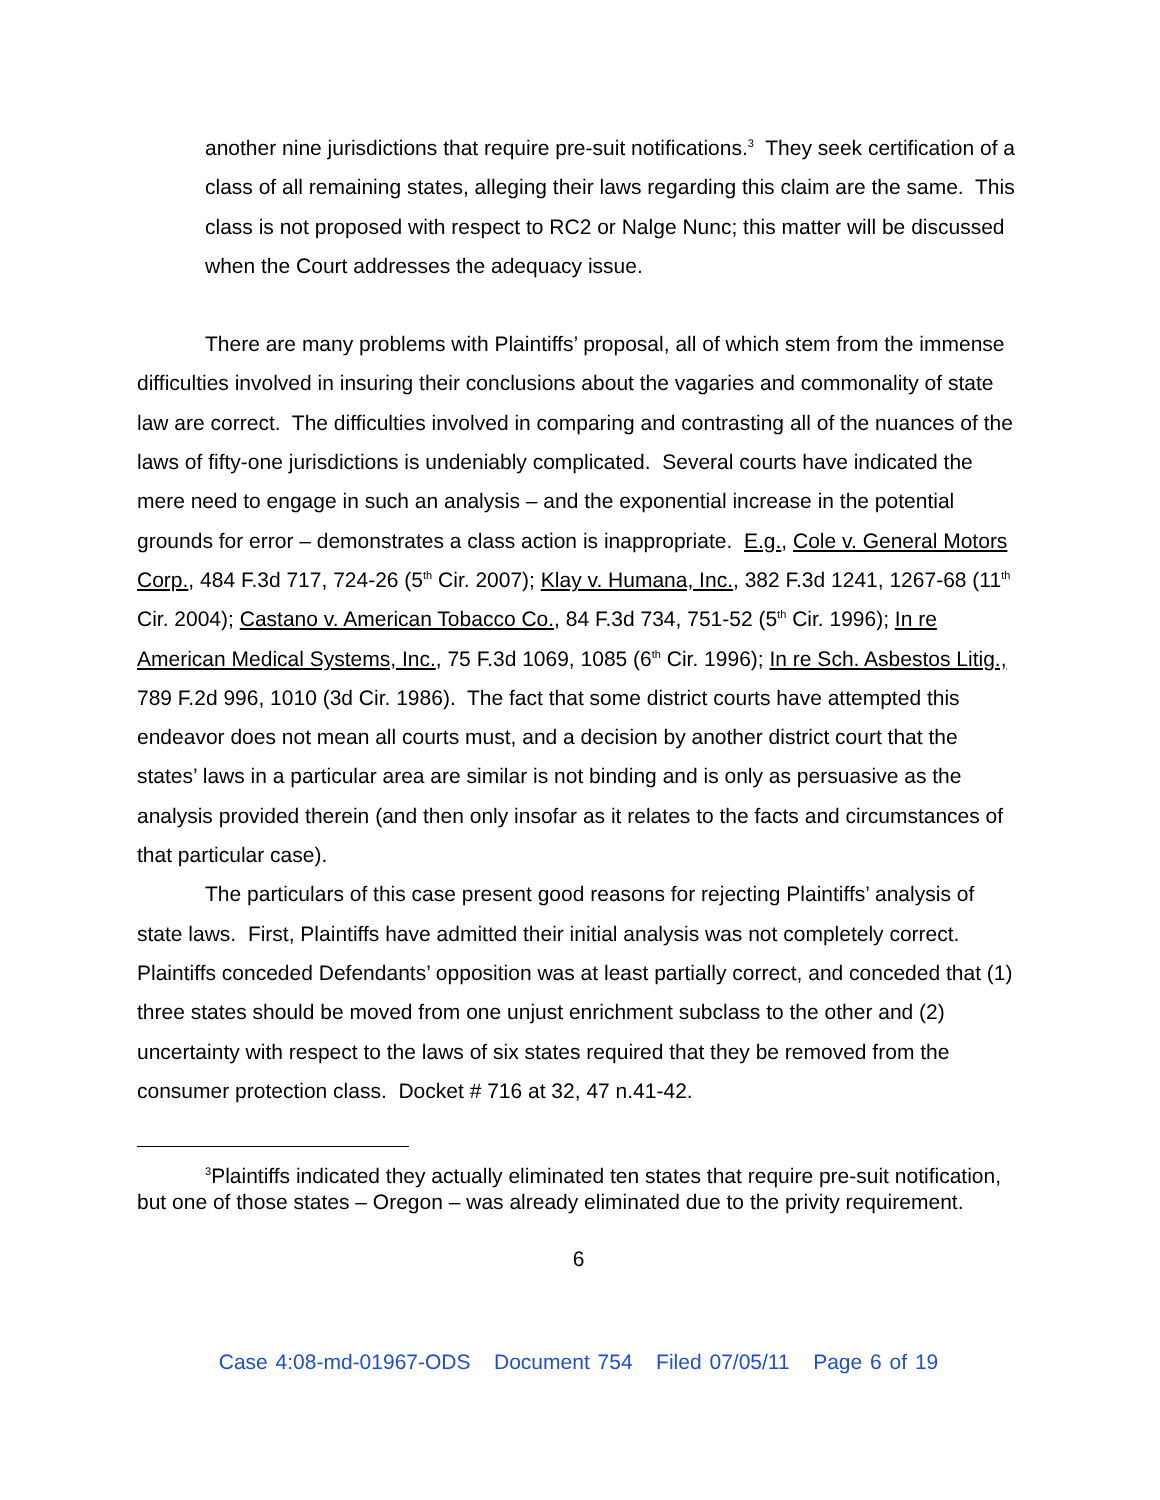another nine jurisdictions that require pre-suit notifications.<sup>3</sup> They seek certification of a class of all remaining states, alleging their laws regarding this claim are the same. This class is not proposed with respect to RC2 or Nalge Nunc; this matter will be discussed when the Court addresses the adequacy issue.
There are many problems with Plaintiffs’ proposal, all of which stem from the immense difficulties involved in insuring their conclusions about the vagaries and commonality of state law are correct. The difficulties involved in comparing and contrasting all of the nuances of the laws of fifty-one jurisdictions is undeniably complicated. Several courts have indicated the mere need to engage in such an analysis – and the exponential increase in the potential grounds for error – demonstrates a class action is inappropriate. E.g., Cole v. General Motors Corp., 484 F.3d 717, 724-26 (5<sup>th</sup> Cir. 2007); Klay v. Humana, Inc., 382 F.3d 1241, 1267-68 (11<sup>th</sup> Cir. 2004); Castano v. American Tobacco Co., 84 F.3d 734, 751-52 (5<sup>th</sup> Cir. 1996); In re American Medical Systems, Inc., 75 F.3d 1069, 1085 (6<sup>th</sup> Cir. 1996); In re Sch. Asbestos Litig., 789 F.2d 996, 1010 (3d Cir. 1986). The fact that some district courts have attempted this endeavor does not mean all courts must, and a decision by another district court that the states’ laws in a particular area are similar is not binding and is only as persuasive as the analysis provided therein (and then only insofar as it relates to the facts and circumstances of that particular case).
The particulars of this case present good reasons for rejecting Plaintiffs’ analysis of state laws. First, Plaintiffs have admitted their initial analysis was not completely correct. Plaintiffs conceded Defendants’ opposition was at least partially correct, and conceded that (1) three states should be moved from one unjust enrichment subclass to the other and (2) uncertainty with respect to the laws of six states required that they be removed from the consumer protection class. Docket # 716 at 32, 47 n.41-42.
<sup>3</sup> Plaintiffs indicated they actually eliminated ten states that require pre-suit notification, but one of those states – Oregon – was already eliminated due to the privity requirement.
6
Case 4:08-md-01967-ODS Document 754 Filed 07/05/11 Page 6 of 19